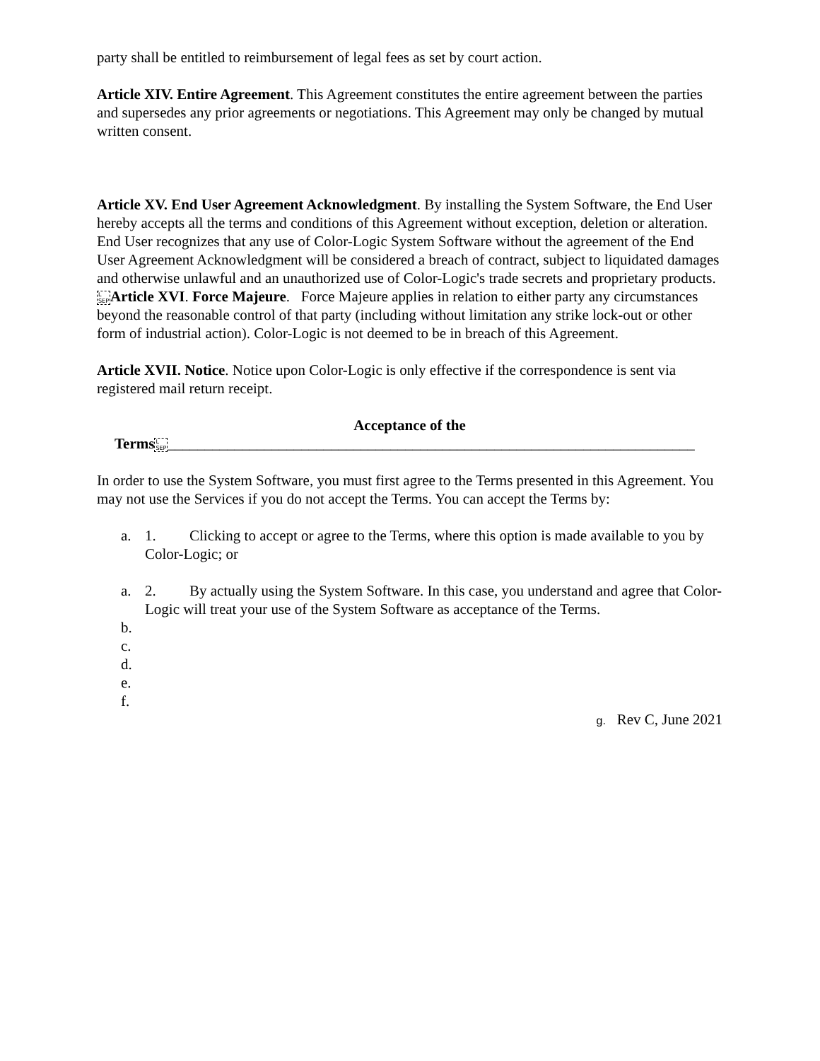party shall be entitled to reimbursement of legal fees as set by court action.
Article XIV. Entire Agreement. This Agreement constitutes the entire agreement between the parties and supersedes any prior agreements or negotiations. This Agreement may only be changed by mutual written consent.
Article XV. End User Agreement Acknowledgment. By installing the System Software, the End User hereby accepts all the terms and conditions of this Agreement without exception, deletion or alteration. End User recognizes that any use of Color-Logic System Software without the agreement of the End User Agreement Acknowledgment will be considered a breach of contract, subject to liquidated damages and otherwise unlawful and an unauthorized use of Color-Logic's trade secrets and proprietary products.
L
SEP Article XVI. Force Majeure. Force Majeure applies in relation to either party any circumstances beyond the reasonable control of that party (including without limitation any strike lock-out or other form of industrial action). Color-Logic is not deemed to be in breach of this Agreement.
Article XVII. Notice. Notice upon Color-Logic is only effective if the correspondence is sent via registered mail return receipt.
Acceptance of the
Terms L
SEP_______________________________________________________________________
In order to use the System Software, you must first agree to the Terms presented in this Agreement. You may not use the Services if you do not accept the Terms. You can accept the Terms by:
a. 1. Clicking to accept or agree to the Terms, where this option is made available to you by Color-Logic; or
a. 2. By actually using the System Software. In this case, you understand and agree that Color-Logic will treat your use of the System Software as acceptance of the Terms.
b.
c.
d.
e.
f.
g. Rev C, June 2021